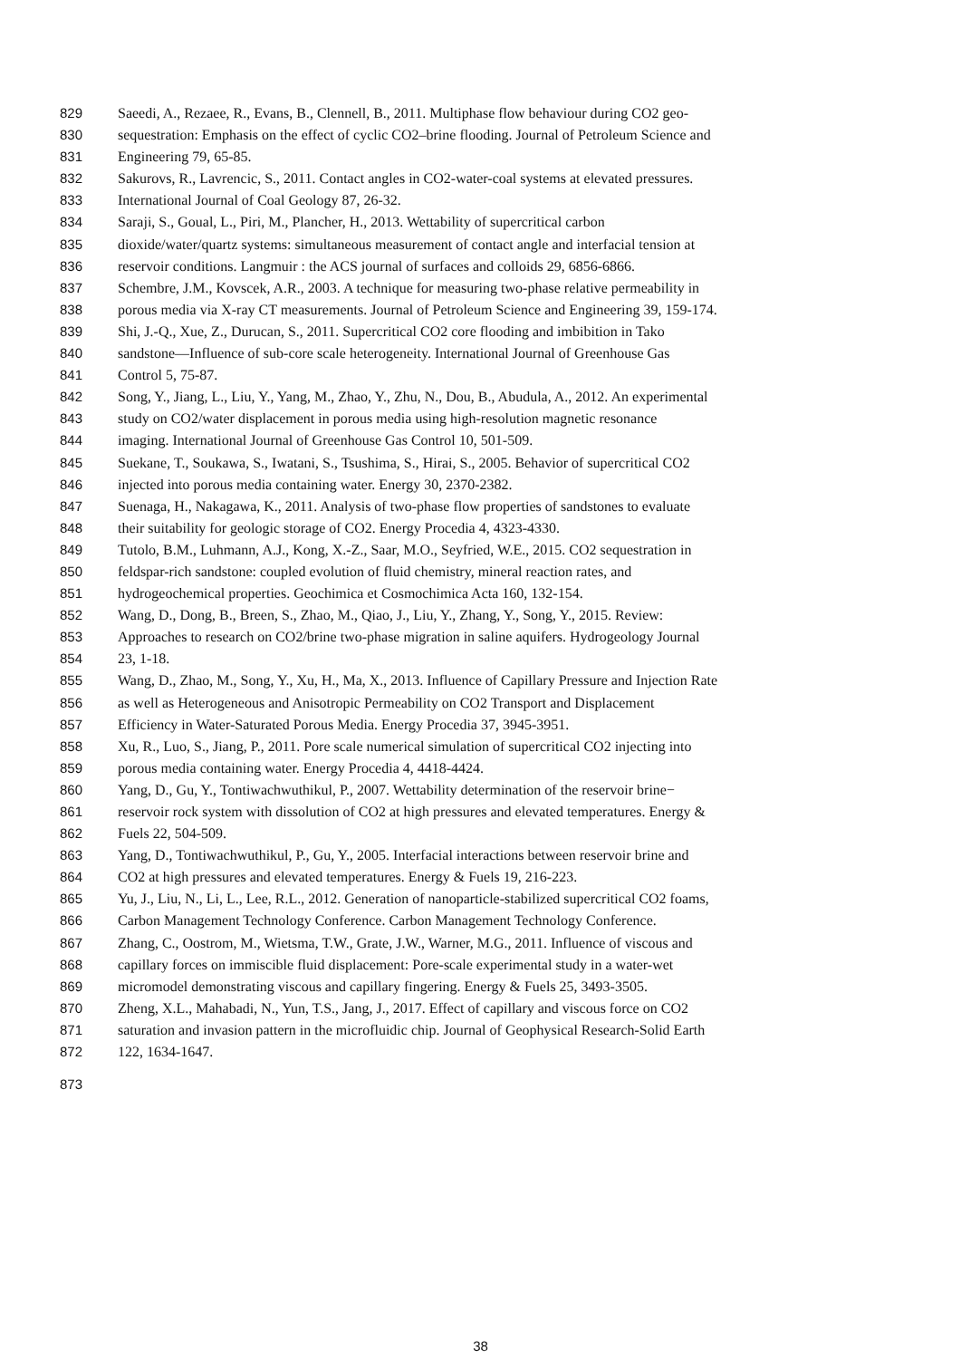829 Saeedi, A., Rezaee, R., Evans, B., Clennell, B., 2011. Multiphase flow behaviour during CO2 geo-
830 sequestration: Emphasis on the effect of cyclic CO2–brine flooding. Journal of Petroleum Science and
831 Engineering 79, 65-85.
832 Sakurovs, R., Lavrencic, S., 2011. Contact angles in CO2-water-coal systems at elevated pressures.
833 International Journal of Coal Geology 87, 26-32.
834 Saraji, S., Goual, L., Piri, M., Plancher, H., 2013. Wettability of supercritical carbon
835 dioxide/water/quartz systems: simultaneous measurement of contact angle and interfacial tension at
836 reservoir conditions. Langmuir : the ACS journal of surfaces and colloids 29, 6856-6866.
837 Schembre, J.M., Kovscek, A.R., 2003. A technique for measuring two-phase relative permeability in
838 porous media via X-ray CT measurements. Journal of Petroleum Science and Engineering 39, 159-174.
839 Shi, J.-Q., Xue, Z., Durucan, S., 2011. Supercritical CO2 core flooding and imbibition in Tako
840 sandstone—Influence of sub-core scale heterogeneity. International Journal of Greenhouse Gas
841 Control 5, 75-87.
842 Song, Y., Jiang, L., Liu, Y., Yang, M., Zhao, Y., Zhu, N., Dou, B., Abudula, A., 2012. An experimental
843 study on CO2/water displacement in porous media using high-resolution magnetic resonance
844 imaging. International Journal of Greenhouse Gas Control 10, 501-509.
845 Suekane, T., Soukawa, S., Iwatani, S., Tsushima, S., Hirai, S., 2005. Behavior of supercritical CO2
846 injected into porous media containing water. Energy 30, 2370-2382.
847 Suenaga, H., Nakagawa, K., 2011. Analysis of two-phase flow properties of sandstones to evaluate
848 their suitability for geologic storage of CO2. Energy Procedia 4, 4323-4330.
849 Tutolo, B.M., Luhmann, A.J., Kong, X.-Z., Saar, M.O., Seyfried, W.E., 2015. CO2 sequestration in
850 feldspar-rich sandstone: coupled evolution of fluid chemistry, mineral reaction rates, and
851 hydrogeochemical properties. Geochimica et Cosmochimica Acta 160, 132-154.
852 Wang, D., Dong, B., Breen, S., Zhao, M., Qiao, J., Liu, Y., Zhang, Y., Song, Y., 2015. Review:
853 Approaches to research on CO2/brine two-phase migration in saline aquifers. Hydrogeology Journal
854 23, 1-18.
855 Wang, D., Zhao, M., Song, Y., Xu, H., Ma, X., 2013. Influence of Capillary Pressure and Injection Rate
856 as well as Heterogeneous and Anisotropic Permeability on CO2 Transport and Displacement
857 Efficiency in Water-Saturated Porous Media. Energy Procedia 37, 3945-3951.
858 Xu, R., Luo, S., Jiang, P., 2011. Pore scale numerical simulation of supercritical CO2 injecting into
859 porous media containing water. Energy Procedia 4, 4418-4424.
860 Yang, D., Gu, Y., Tontiwachwuthikul, P., 2007. Wettability determination of the reservoir brine−
861 reservoir rock system with dissolution of CO2 at high pressures and elevated temperatures. Energy &
862 Fuels 22, 504-509.
863 Yang, D., Tontiwachwuthikul, P., Gu, Y., 2005. Interfacial interactions between reservoir brine and
864 CO2 at high pressures and elevated temperatures. Energy & Fuels 19, 216-223.
865 Yu, J., Liu, N., Li, L., Lee, R.L., 2012. Generation of nanoparticle-stabilized supercritical CO2 foams,
866 Carbon Management Technology Conference. Carbon Management Technology Conference.
867 Zhang, C., Oostrom, M., Wietsma, T.W., Grate, J.W., Warner, M.G., 2011. Influence of viscous and
868 capillary forces on immiscible fluid displacement: Pore-scale experimental study in a water-wet
869 micromodel demonstrating viscous and capillary fingering. Energy & Fuels 25, 3493-3505.
870 Zheng, X.L., Mahabadi, N., Yun, T.S., Jang, J., 2017. Effect of capillary and viscous force on CO2
871 saturation and invasion pattern in the microfluidic chip. Journal of Geophysical Research-Solid Earth
872 122, 1634-1647.
873
38